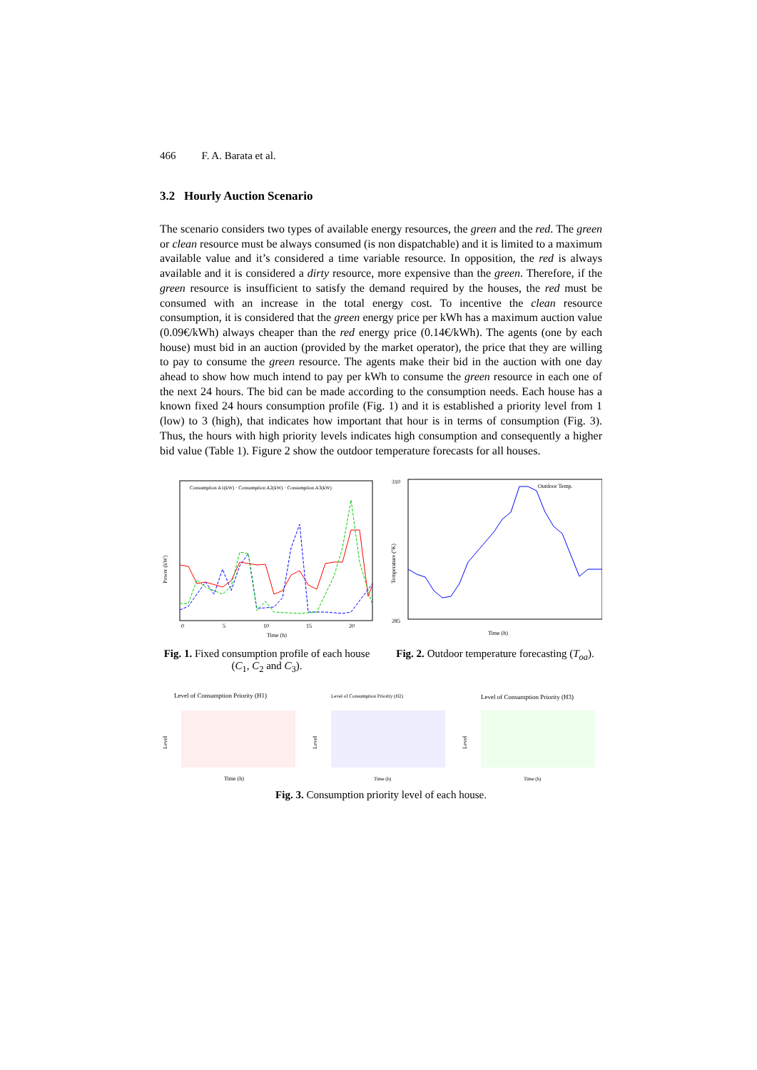466 F. A. Barata et al.
3.2 Hourly Auction Scenario
The scenario considers two types of available energy resources, the green and the red. The green or clean resource must be always consumed (is non dispatchable) and it is limited to a maximum available value and it’s considered a time variable resource. In opposition, the red is always available and it is considered a dirty resource, more expensive than the green. Therefore, if the green resource is insufficient to satisfy the demand required by the houses, the red must be consumed with an increase in the total energy cost. To incentive the clean resource consumption, it is considered that the green energy price per kWh has a maximum auction value (0.09€/kWh) always cheaper than the red energy price (0.14€/kWh). The agents (one by each house) must bid in an auction (provided by the market operator), the price that they are willing to pay to consume the green resource. The agents make their bid in the auction with one day ahead to show how much intend to pay per kWh to consume the green resource in each one of the next 24 hours. The bid can be made according to the consumption needs. Each house has a known fixed 24 hours consumption profile (Fig. 1) and it is established a priority level from 1 (low) to 3 (high), that indicates how important that hour is in terms of consumption (Fig. 3). Thus, the hours with high priority levels indicates high consumption and consequently a higher bid value (Table 1). Figure 2 show the outdoor temperature forecasts for all houses.
Power (kW)
Time (h)
0
5
10
15
20
Consumption A1(kW) · Consumption A2(kW) · Consumption A3(kW)
Fig. 1. Fixed consumption profile of each house (C<sub>1</sub>, C<sub>2</sub> and C<sub>3</sub>).
310
285
Temperature (ºK)
Outdoor Temp.
Time (h)
Fig. 2. Outdoor temperature forecasting (T<sub>oa</sub>).
Level of Consumption Priority (H1)
Level
Time (h)
Level of Consumption Priority (H2)
Level
Time (h)
Level of Consumption Priority (H3)
Level
Time (h)
Fig. 3. Consumption priority level of each house.